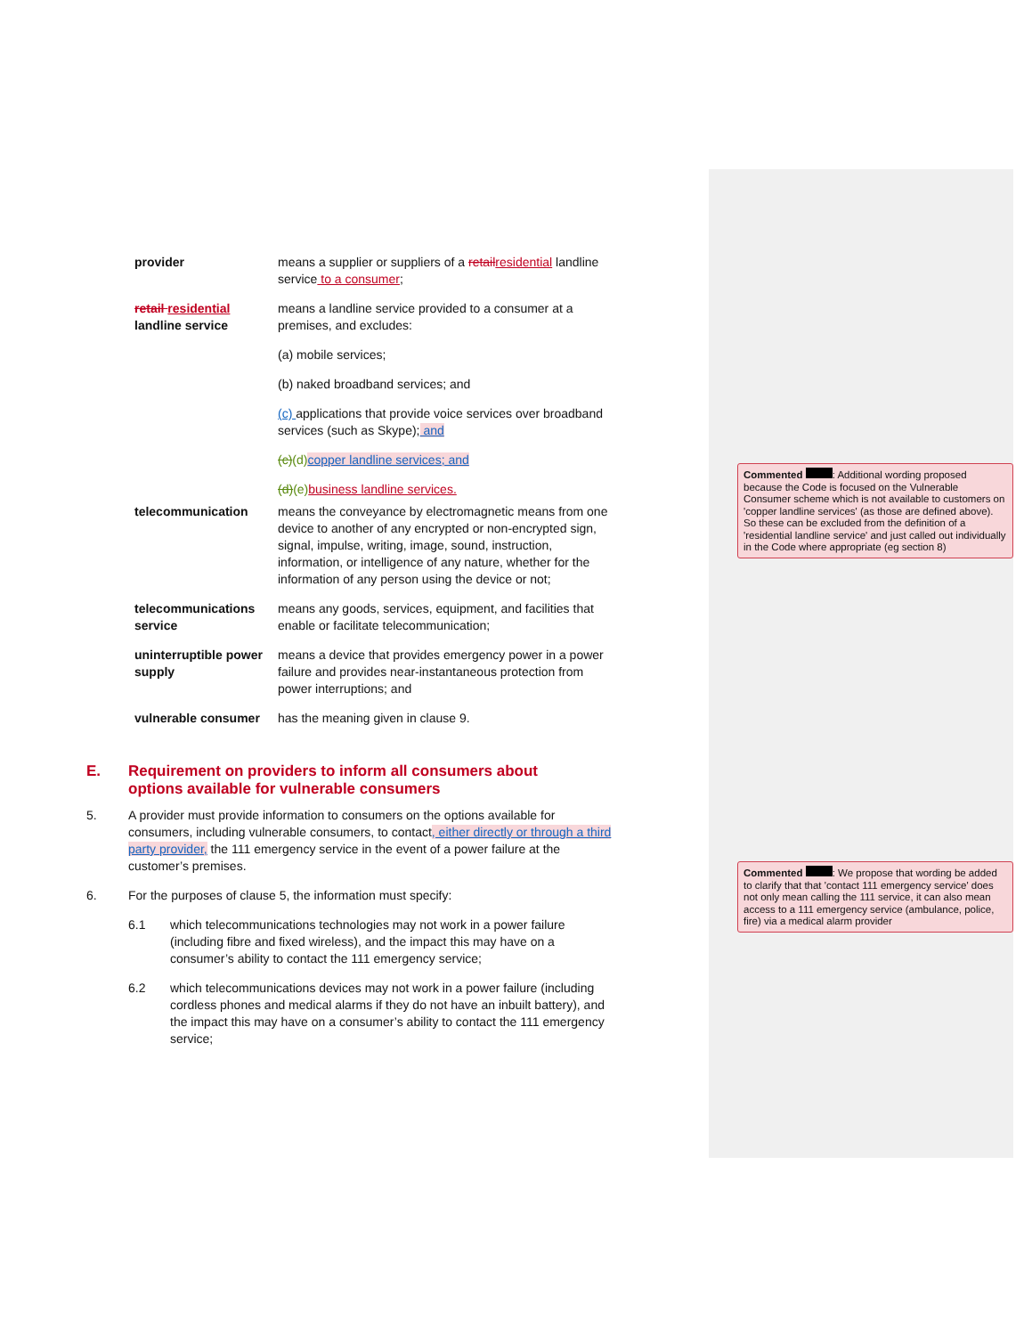provider means a supplier or suppliers of a retailresidential landline service to a consumer;
retail residential
landline service
means a landline service provided to a consumer at a premises, and excludes:
(a) mobile services;
(b) naked broadband services; and
(c) applications that provide voice services over broadband services (such as Skype); and
(c)(d) copper landline services; and
(d)(e) business landline services.
telecommunication means the conveyance by electromagnetic means from one device to another of any encrypted or non-encrypted sign, signal, impulse, writing, image, sound, instruction, information, or intelligence of any nature, whether for the information of any person using the device or not;
telecommunications service
means any goods, services, equipment, and facilities that enable or facilitate telecommunication;
uninterruptible power supply
means a device that provides emergency power in a power failure and provides near-instantaneous protection from power interruptions; and
vulnerable consumer has the meaning given in clause 9.
E. Requirement on providers to inform all consumers about options available for vulnerable consumers
5. A provider must provide information to consumers on the options available for consumers, including vulnerable consumers, to contact, either directly or through a third party provider, the 111 emergency service in the event of a power failure at the customer’s premises.
6. For the purposes of clause 5, the information must specify:
6.1 which telecommunications technologies may not work in a power failure (including fibre and fixed wireless), and the impact this may have on a consumer’s ability to contact the 111 emergency service;
6.2 which telecommunications devices may not work in a power failure (including cordless phones and medical alarms if they do not have an inbuilt battery), and the impact this may have on a consumer’s ability to contact the 111 emergency service;
Commented : Additional wording proposed because the Code is focused on the Vulnerable Consumer scheme which is not available to customers on 'copper landline services' (as those are defined above). So these can be excluded from the definition of a 'residential landline service' and just called out individually in the Code where appropriate (eg section 8)
Commented : We propose that wording be added to clarify that that 'contact 111 emergency service' does not only mean calling the 111 service, it can also mean access to a 111 emergency service (ambulance, police, fire) via a medical alarm provider